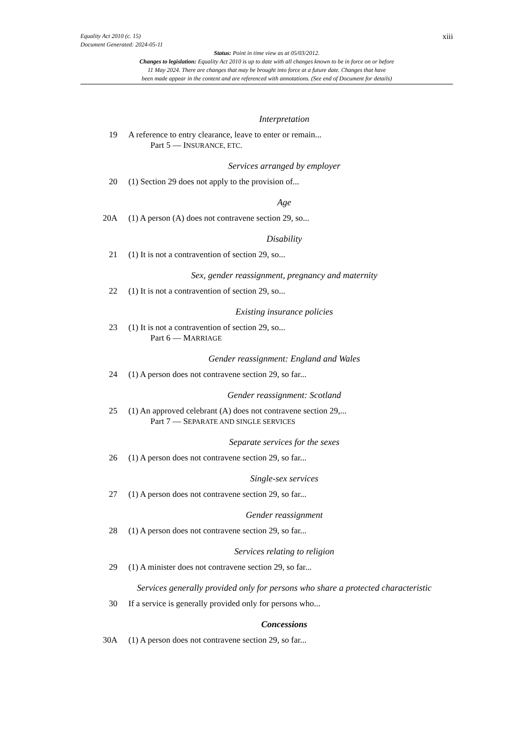xiii
Equality Act 2010 (c. 15)
Document Generated: 2024-05-11
Status: Point in time view as at 05/03/2012.
Changes to legislation: Equality Act 2010 is up to date with all changes known to be in force on or before
11 May 2024. There are changes that may be brought into force at a future date. Changes that have
been made appear in the content and are referenced with annotations. (See end of Document for details)
Interpretation
19 A reference to entry clearance, leave to enter or remain...
Part 5 — INSURANCE, ETC.
Services arranged by employer
20 (1) Section 29 does not apply to the provision of...
Age
20A (1) A person (A) does not contravene section 29, so...
Disability
21 (1) It is not a contravention of section 29, so...
Sex, gender reassignment, pregnancy and maternity
22 (1) It is not a contravention of section 29, so...
Existing insurance policies
23 (1) It is not a contravention of section 29, so...
Part 6 — MARRIAGE
Gender reassignment: England and Wales
24 (1) A person does not contravene section 29, so far...
Gender reassignment: Scotland
25 (1) An approved celebrant (A) does not contravene section 29,...
Part 7 — SEPARATE AND SINGLE SERVICES
Separate services for the sexes
26 (1) A person does not contravene section 29, so far...
Single-sex services
27 (1) A person does not contravene section 29, so far...
Gender reassignment
28 (1) A person does not contravene section 29, so far...
Services relating to religion
29 (1) A minister does not contravene section 29, so far...
Services generally provided only for persons who share a protected characteristic
30 If a service is generally provided only for persons who...
Concessions
30A (1) A person does not contravene section 29, so far...